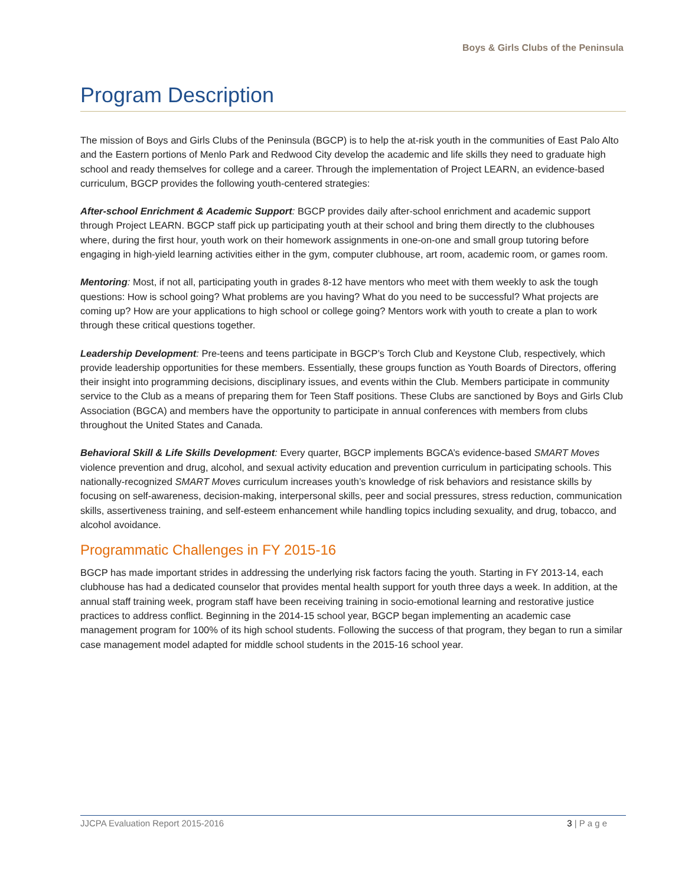Boys & Girls Clubs of the Peninsula
Program Description
The mission of Boys and Girls Clubs of the Peninsula (BGCP) is to help the at-risk youth in the communities of East Palo Alto and the Eastern portions of Menlo Park and Redwood City develop the academic and life skills they need to graduate high school and ready themselves for college and a career. Through the implementation of Project LEARN, an evidence-based curriculum, BGCP provides the following youth-centered strategies:
After-school Enrichment & Academic Support: BGCP provides daily after-school enrichment and academic support through Project LEARN. BGCP staff pick up participating youth at their school and bring them directly to the clubhouses where, during the first hour, youth work on their homework assignments in one-on-one and small group tutoring before engaging in high-yield learning activities either in the gym, computer clubhouse, art room, academic room, or games room.
Mentoring: Most, if not all, participating youth in grades 8-12 have mentors who meet with them weekly to ask the tough questions: How is school going? What problems are you having? What do you need to be successful? What projects are coming up? How are your applications to high school or college going? Mentors work with youth to create a plan to work through these critical questions together.
Leadership Development: Pre-teens and teens participate in BGCP’s Torch Club and Keystone Club, respectively, which provide leadership opportunities for these members. Essentially, these groups function as Youth Boards of Directors, offering their insight into programming decisions, disciplinary issues, and events within the Club. Members participate in community service to the Club as a means of preparing them for Teen Staff positions. These Clubs are sanctioned by Boys and Girls Club Association (BGCA) and members have the opportunity to participate in annual conferences with members from clubs throughout the United States and Canada.
Behavioral Skill & Life Skills Development: Every quarter, BGCP implements BGCA’s evidence-based SMART Moves violence prevention and drug, alcohol, and sexual activity education and prevention curriculum in participating schools. This nationally-recognized SMART Moves curriculum increases youth’s knowledge of risk behaviors and resistance skills by focusing on self-awareness, decision-making, interpersonal skills, peer and social pressures, stress reduction, communication skills, assertiveness training, and self-esteem enhancement while handling topics including sexuality, and drug, tobacco, and alcohol avoidance.
Programmatic Challenges in FY 2015-16
BGCP has made important strides in addressing the underlying risk factors facing the youth. Starting in FY 2013-14, each clubhouse has had a dedicated counselor that provides mental health support for youth three days a week. In addition, at the annual staff training week, program staff have been receiving training in socio-emotional learning and restorative justice practices to address conflict. Beginning in the 2014-15 school year, BGCP began implementing an academic case management program for 100% of its high school students. Following the success of that program, they began to run a similar case management model adapted for middle school students in the 2015-16 school year.
JJCPA Evaluation Report 2015-2016 3 | P a g e